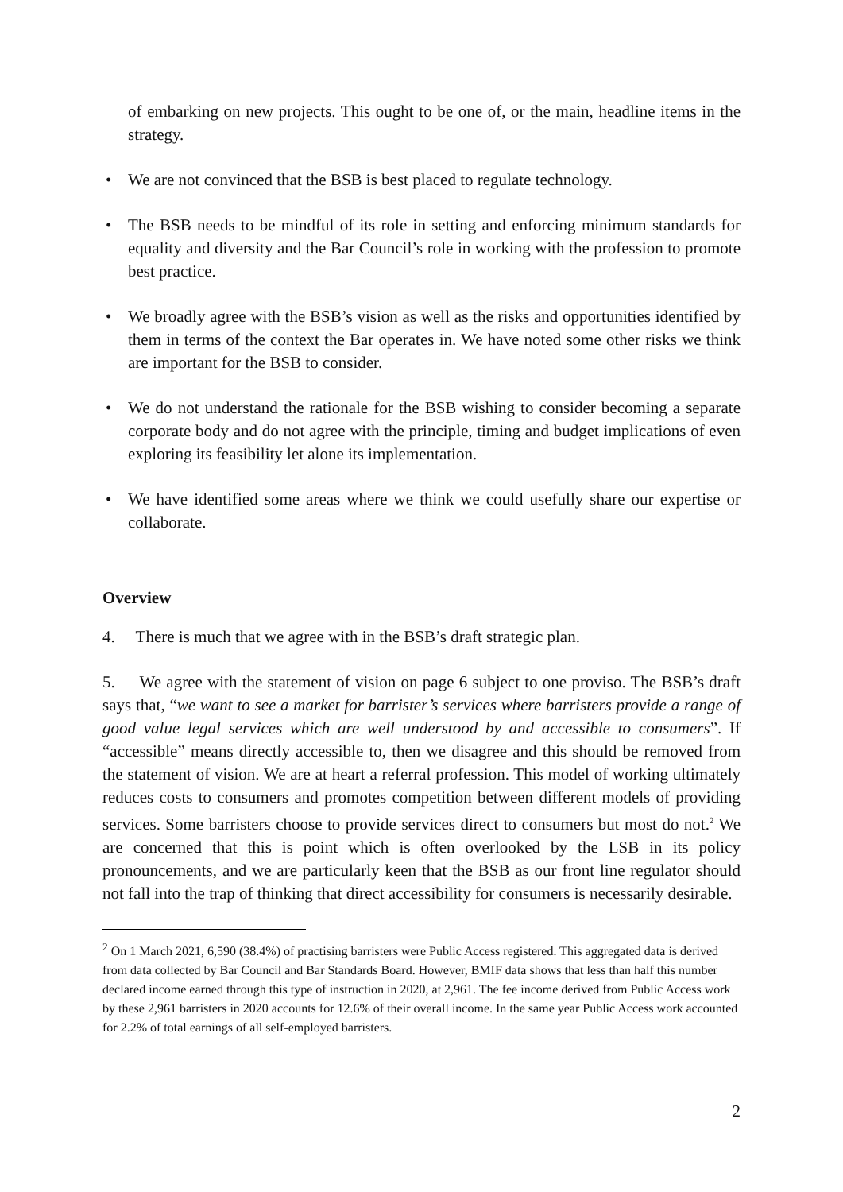of embarking on new projects. This ought to be one of, or the main, headline items in the strategy.
• We are not convinced that the BSB is best placed to regulate technology.
• The BSB needs to be mindful of its role in setting and enforcing minimum standards for equality and diversity and the Bar Council’s role in working with the profession to promote best practice.
• We broadly agree with the BSB’s vision as well as the risks and opportunities identified by them in terms of the context the Bar operates in. We have noted some other risks we think are important for the BSB to consider.
• We do not understand the rationale for the BSB wishing to consider becoming a separate corporate body and do not agree with the principle, timing and budget implications of even exploring its feasibility let alone its implementation.
• We have identified some areas where we think we could usefully share our expertise or collaborate.
Overview
4. There is much that we agree with in the BSB’s draft strategic plan.
5. We agree with the statement of vision on page 6 subject to one proviso. The BSB’s draft says that, “we want to see a market for barrister’s services where barristers provide a range of good value legal services which are well understood by and accessible to consumers”. If “accessible” means directly accessible to, then we disagree and this should be removed from the statement of vision. We are at heart a referral profession. This model of working ultimately reduces costs to consumers and promotes competition between different models of providing services. Some barristers choose to provide services direct to consumers but most do not.<sup>2</sup> We are concerned that this is point which is often overlooked by the LSB in its policy pronouncements, and we are particularly keen that the BSB as our front line regulator should not fall into the trap of thinking that direct accessibility for consumers is necessarily desirable.
<sup>2</sup> On 1 March 2021, 6,590 (38.4%) of practising barristers were Public Access registered. This aggregated data is derived from data collected by Bar Council and Bar Standards Board. However, BMIF data shows that less than half this number declared income earned through this type of instruction in 2020, at 2,961. The fee income derived from Public Access work by these 2,961 barristers in 2020 accounts for 12.6% of their overall income. In the same year Public Access work accounted for 2.2% of total earnings of all self-employed barristers.
2